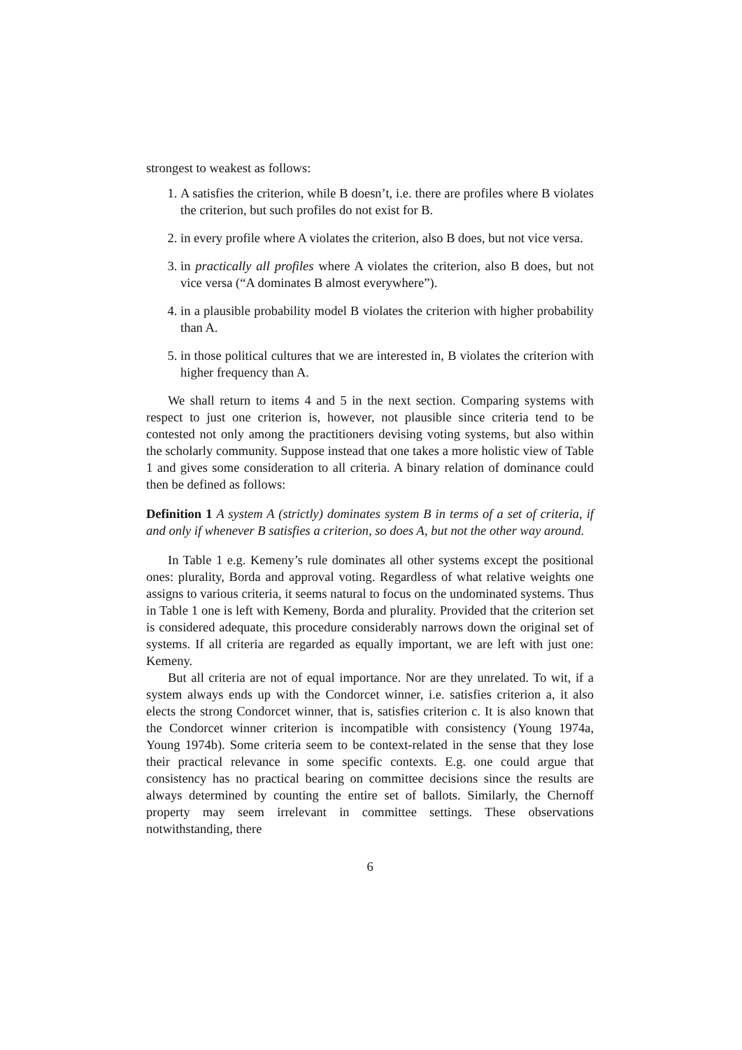strongest to weakest as follows:
1. A satisfies the criterion, while B doesn’t, i.e. there are profiles where B violates the criterion, but such profiles do not exist for B.
2. in every profile where A violates the criterion, also B does, but not vice versa.
3. in practically all profiles where A violates the criterion, also B does, but not vice versa (“A dominates B almost everywhere”).
4. in a plausible probability model B violates the criterion with higher probability than A.
5. in those political cultures that we are interested in, B violates the criterion with higher frequency than A.
We shall return to items 4 and 5 in the next section. Comparing systems with respect to just one criterion is, however, not plausible since criteria tend to be contested not only among the practitioners devising voting systems, but also within the scholarly community. Suppose instead that one takes a more holistic view of Table 1 and gives some consideration to all criteria. A binary relation of dominance could then be defined as follows:
Definition 1 A system A (strictly) dominates system B in terms of a set of criteria, if and only if whenever B satisfies a criterion, so does A, but not the other way around.
In Table 1 e.g. Kemeny’s rule dominates all other systems except the positional ones: plurality, Borda and approval voting. Regardless of what relative weights one assigns to various criteria, it seems natural to focus on the undominated systems. Thus in Table 1 one is left with Kemeny, Borda and plurality. Provided that the criterion set is considered adequate, this procedure considerably narrows down the original set of systems. If all criteria are regarded as equally important, we are left with just one: Kemeny.
But all criteria are not of equal importance. Nor are they unrelated. To wit, if a system always ends up with the Condorcet winner, i.e. satisfies criterion a, it also elects the strong Condorcet winner, that is, satisfies criterion c. It is also known that the Condorcet winner criterion is incompatible with consistency (Young 1974a, Young 1974b). Some criteria seem to be context-related in the sense that they lose their practical relevance in some specific contexts. E.g. one could argue that consistency has no practical bearing on committee decisions since the results are always determined by counting the entire set of ballots. Similarly, the Chernoff property may seem irrelevant in committee settings. These observations notwithstanding, there
6